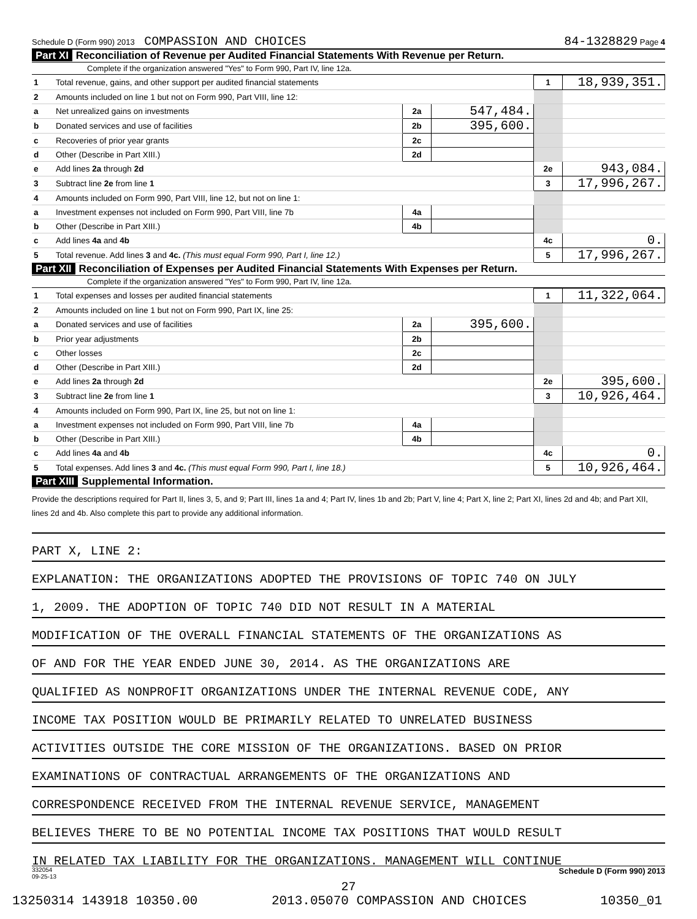Schedule D (Form 990) 2013 COMPASSION AND CHOICES 84-1328829 Page 4
Part XI Reconciliation of Revenue per Audited Financial Statements With Revenue per Return.
Complete if the organization answered "Yes" to Form 990, Part IV, line 12a.
| 1 | Total revenue, gains, and other support per audited financial statements | | | 1 | 18,939,351. |
| 2 | Amounts included on line 1 but not on Form 990, Part VIII, line 12: | | | | |
| a | Net unrealized gains on investments | 2a | 547,484. | | |
| b | Donated services and use of facilities | 2b | 395,600. | | |
| c | Recoveries of prior year grants | 2c | | | |
| d | Other (Describe in Part XIII.) | 2d | | | |
| e | Add lines 2a through 2d | | | 2e | 943,084. |
| 3 | Subtract line 2e from line 1 | | | 3 | 17,996,267. |
| 4 | Amounts included on Form 990, Part VIII, line 12, but not on line 1: | | | | |
| a | Investment expenses not included on Form 990, Part VIII, line 7b | 4a | | | |
| b | Other (Describe in Part XIII.) | 4b | | | |
| c | Add lines 4a and 4b | | | 4c | 0. |
| 5 | Total revenue. Add lines 3 and 4c. (This must equal Form 990, Part I, line 12.) | | | 5 | 17,996,267. |
Part XII Reconciliation of Expenses per Audited Financial Statements With Expenses per Return.
Complete if the organization answered "Yes" to Form 990, Part IV, line 12a.
| 1 | Total expenses and losses per audited financial statements | | | 1 | 11,322,064. |
| 2 | Amounts included on line 1 but not on Form 990, Part IX, line 25: | | | | |
| a | Donated services and use of facilities | 2a | 395,600. | | |
| b | Prior year adjustments | 2b | | | |
| c | Other losses | 2c | | | |
| d | Other (Describe in Part XIII.) | 2d | | | |
| e | Add lines 2a through 2d | | | 2e | 395,600. |
| 3 | Subtract line 2e from line 1 | | | 3 | 10,926,464. |
| 4 | Amounts included on Form 990, Part IX, line 25, but not on line 1: | | | | |
| a | Investment expenses not included on Form 990, Part VIII, line 7b | 4a | | | |
| b | Other (Describe in Part XIII.) | 4b | | | |
| c | Add lines 4a and 4b | | | 4c | 0. |
| 5 | Total expenses. Add lines 3 and 4c. (This must equal Form 990, Part I, line 18.) | | | 5 | 10,926,464. |
Part XIII Supplemental Information.
Provide the descriptions required for Part II, lines 3, 5, and 9; Part III, lines 1a and 4; Part IV, lines 1b and 2b; Part V, line 4; Part X, line 2; Part XI, lines 2d and 4b; and Part XII, lines 2d and 4b. Also complete this part to provide any additional information.
PART X, LINE 2:
EXPLANATION: THE ORGANIZATIONS ADOPTED THE PROVISIONS OF TOPIC 740 ON JULY
1, 2009. THE ADOPTION OF TOPIC 740 DID NOT RESULT IN A MATERIAL
MODIFICATION OF THE OVERALL FINANCIAL STATEMENTS OF THE ORGANIZATIONS AS
OF AND FOR THE YEAR ENDED JUNE 30, 2014. AS THE ORGANIZATIONS ARE
QUALIFIED AS NONPROFIT ORGANIZATIONS UNDER THE INTERNAL REVENUE CODE, ANY
INCOME TAX POSITION WOULD BE PRIMARILY RELATED TO UNRELATED BUSINESS
ACTIVITIES OUTSIDE THE CORE MISSION OF THE ORGANIZATIONS. BASED ON PRIOR
EXAMINATIONS OF CONTRACTUAL ARRANGEMENTS OF THE ORGANIZATIONS AND
CORRESPONDENCE RECEIVED FROM THE INTERNAL REVENUE SERVICE, MANAGEMENT
BELIEVES THERE TO BE NO POTENTIAL INCOME TAX POSITIONS THAT WOULD RESULT
IN RELATED TAX LIABILITY FOR THE ORGANIZATIONS. MANAGEMENT WILL CONTINUE
332054
09-25-13 Schedule D (Form 990) 2013
27
13250314 143918 10350.00 2013.05070 COMPASSION AND CHOICES 10350_01